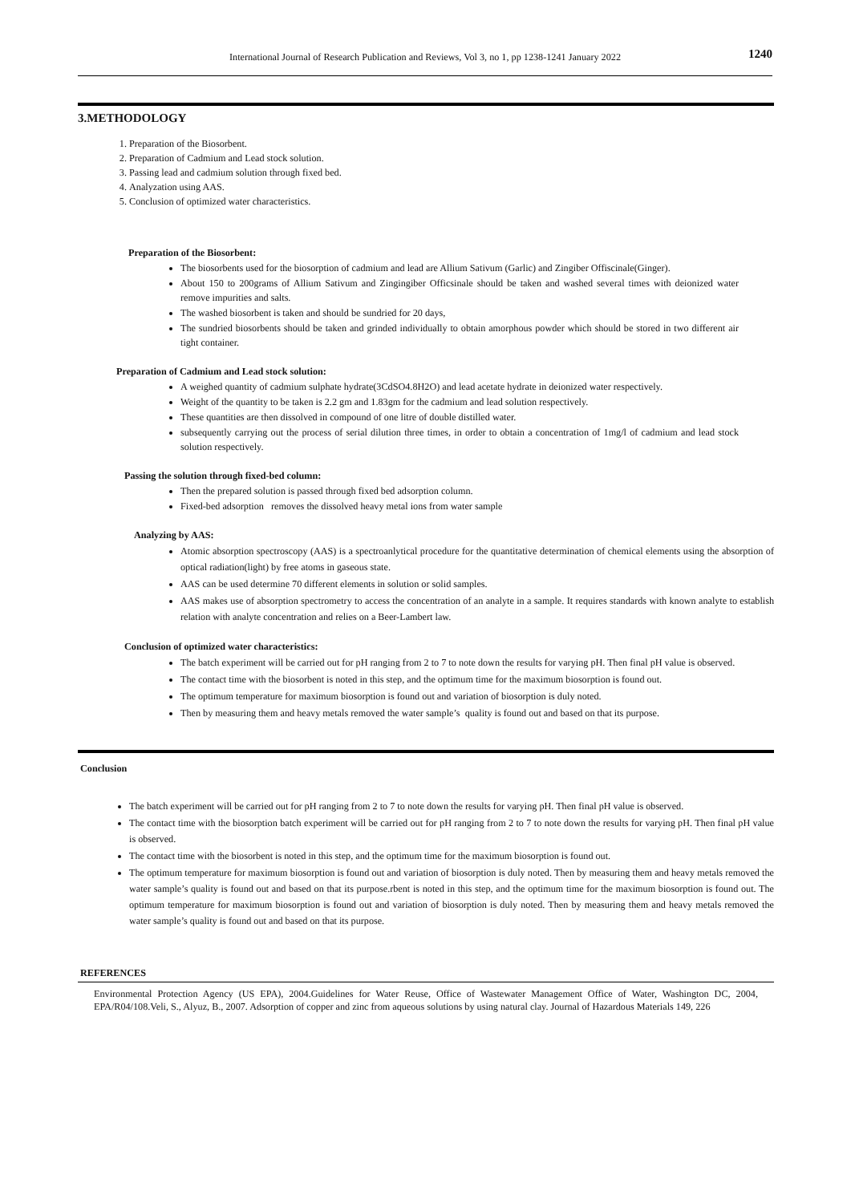International Journal of Research Publication and Reviews, Vol 3, no 1, pp 1238-1241 January 2022 1240
3.METHODOLOGY
1. Preparation of the Biosorbent.
2. Preparation of Cadmium and Lead stock solution.
3. Passing lead and cadmium solution through fixed bed.
4. Analyzation using AAS.
5. Conclusion of optimized water characteristics.
Preparation of the Biosorbent:
The biosorbents used for the biosorption of cadmium and lead are Allium Sativum (Garlic) and Zingiber Offiscinale(Ginger).
About 150 to 200grams of Allium Sativum and Zingingiber Officsinale should be taken and washed several times with deionized water remove impurities and salts.
The washed biosorbent is taken and should be sundried for 20 days,
The sundried biosorbents should be taken and grinded individually to obtain amorphous powder which should be stored in two different air tight container.
Preparation of Cadmium and Lead stock solution:
A weighed quantity of cadmium sulphate hydrate(3CdSO4.8H2O) and lead acetate hydrate in deionized water respectively.
Weight of the quantity to be taken is 2.2 gm and 1.83gm for the cadmium and lead solution respectively.
These quantities are then dissolved in compound of one litre of double distilled water.
subsequently carrying out the process of serial dilution three times, in order to obtain a concentration of 1mg/l of cadmium and lead stock solution respectively.
Passing the solution through fixed-bed column:
Then the prepared solution is passed through fixed bed adsorption column.
Fixed-bed adsorption removes the dissolved heavy metal ions from water sample
Analyzing by AAS:
Atomic absorption spectroscopy (AAS) is a spectroanlytical procedure for the quantitative determination of chemical elements using the absorption of optical radiation(light) by free atoms in gaseous state.
AAS can be used determine 70 different elements in solution or solid samples.
AAS makes use of absorption spectrometry to access the concentration of an analyte in a sample. It requires standards with known analyte to establish relation with analyte concentration and relies on a Beer-Lambert law.
Conclusion of optimized water characteristics:
The batch experiment will be carried out for pH ranging from 2 to 7 to note down the results for varying pH. Then final pH value is observed.
The contact time with the biosorbent is noted in this step, and the optimum time for the maximum biosorption is found out.
The optimum temperature for maximum biosorption is found out and variation of biosorption is duly noted.
Then by measuring them and heavy metals removed the water sample’s quality is found out and based on that its purpose.
Conclusion
The batch experiment will be carried out for pH ranging from 2 to 7 to note down the results for varying pH. Then final pH value is observed.
The contact time with the biosorption batch experiment will be carried out for pH ranging from 2 to 7 to note down the results for varying pH. Then final pH value is observed.
The contact time with the biosorbent is noted in this step, and the optimum time for the maximum biosorption is found out.
The optimum temperature for maximum biosorption is found out and variation of biosorption is duly noted. Then by measuring them and heavy metals removed the water sample’s quality is found out and based on that its purpose.rbent is noted in this step, and the optimum time for the maximum biosorption is found out. The optimum temperature for maximum biosorption is found out and variation of biosorption is duly noted. Then by measuring them and heavy metals removed the water sample’s quality is found out and based on that its purpose.
REFERENCES
Environmental Protection Agency (US EPA), 2004.Guidelines for Water Reuse, Office of Wastewater Management Office of Water, Washington DC, 2004, EPA/R04/108.Veli, S., Alyuz, B., 2007. Adsorption of copper and zinc from aqueous solutions by using natural clay. Journal of Hazardous Materials 149, 226